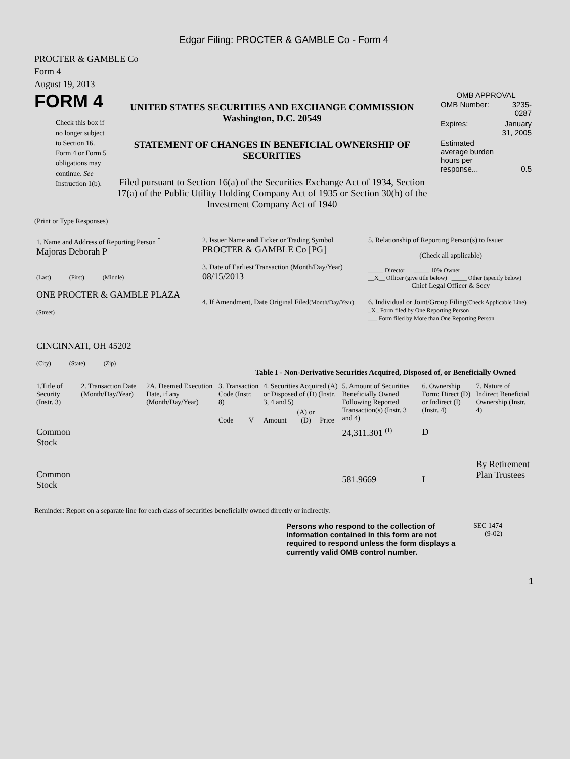Edgar Filing: PROCTER & GAMBLE Co - Form 4
PROCTER & GAMBLE Co
Form 4
August 19, 2013
FORM 4
Check this box if no longer subject to Section 16. Form 4 or Form 5 obligations may continue. See Instruction 1(b).
UNITED STATES SECURITIES AND EXCHANGE COMMISSION
Washington, D.C. 20549
STATEMENT OF CHANGES IN BENEFICIAL OWNERSHIP OF SECURITIES
Filed pursuant to Section 16(a) of the Securities Exchange Act of 1934, Section 17(a) of the Public Utility Holding Company Act of 1935 or Section 30(h) of the Investment Company Act of 1940
OMB APPROVAL
| OMB Number: | 3235-0287 |
| Expires: | January 31, 2005 |
| Estimated average burden hours per response... | 0.5 |
(Print or Type Responses)
| 1. Name and Address of Reporting Person <sup>*</sup> Majoras Deborah P (Last) (First) (Middle) ONE PROCTER & GAMBLE PLAZA (Street) CINCINNATI, OH 45202 (City) (State) (Zip) | 2. Issuer Name and Ticker or Trading Symbol PROCTER & GAMBLE Co [PG] 3. Date of Earliest Transaction (Month/Day/Year) 08/15/2013 4. If Amendment, Date Original Filed (Month/Day/Year) | 5. Relationship of Reporting Person(s) to Issuer (Check all applicable) _____ Director _____ 10% Owner __X__ Officer (give title below) _____ Other (specify below) Chief Legal Officer & Secy 6. Individual or Joint/Group Filing (Check Applicable Line) _X_ Form filed by One Reporting Person ___ Form filed by More than One Reporting Person |
Table I - Non-Derivative Securities Acquired, Disposed of, or Beneficially Owned
| 1.Title of Security (Instr. 3) | 2. Transaction Date (Month/Day/Year) | 2A. Deemed Execution Date, if any (Month/Day/Year) | 3. Transaction Code (Instr. 8) | | 4. Securities Acquired (A) or Disposed of (D) (Instr. 3, 4 and 5) | | | 5. Amount of Securities Beneficially Owned Following Reported Transaction(s) (Instr. 3 and 4) | 6. Ownership Form: Direct (D) or Indirect (I) (Instr. 4) | 7. Nature of Indirect Beneficial Ownership (Instr. 4) |
| --- | --- | --- | --- | --- | --- | --- | --- | --- | --- | --- |
| | | | Code | V | Amount | (A) or (D) | Price | | | |
| Common Stock | | | | | | | | 24,311.301 <sup>(1)</sup> | D | |
| Common Stock | | | | | | | | 581.9669 | I | By Retirement Plan Trustees |
Reminder: Report on a separate line for each class of securities beneficially owned directly or indirectly.
Persons who respond to the collection of information contained in this form are not required to respond unless the form displays a currently valid OMB control number.
SEC 1474
(9-02)
1